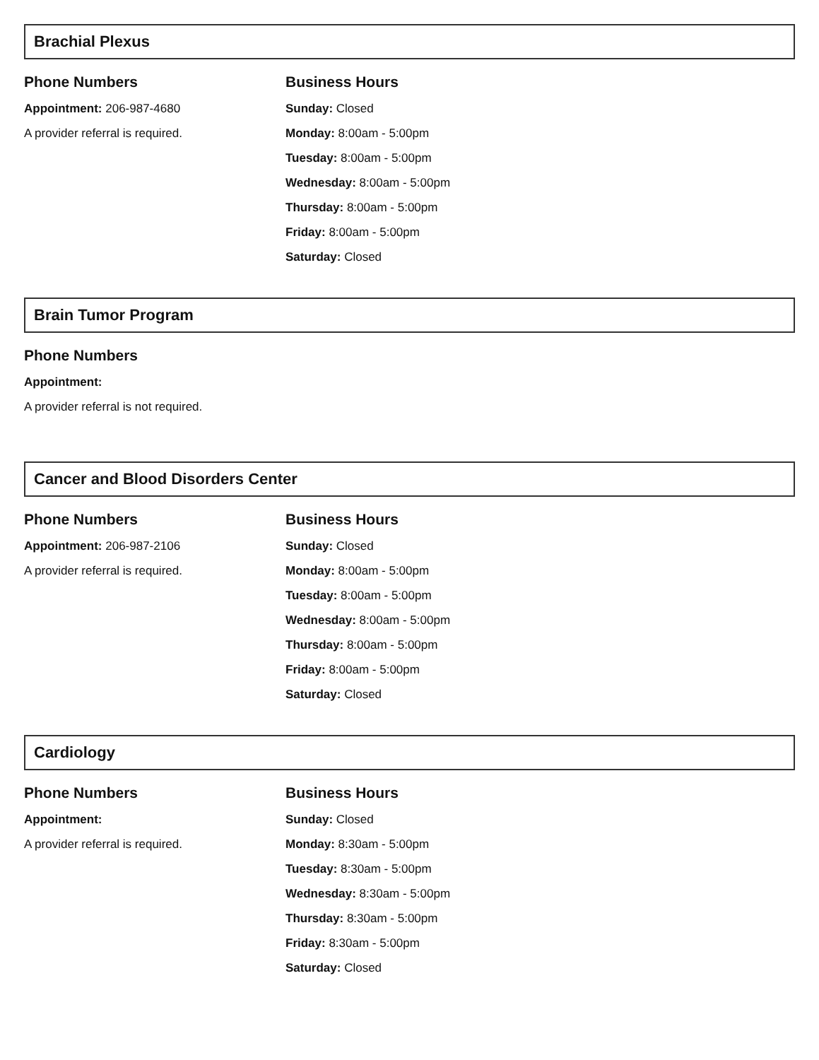Brachial Plexus
Phone Numbers
Appointment: 206-987-4680
A provider referral is required.
Business Hours
Sunday: Closed
Monday: 8:00am - 5:00pm
Tuesday: 8:00am - 5:00pm
Wednesday: 8:00am - 5:00pm
Thursday: 8:00am - 5:00pm
Friday: 8:00am - 5:00pm
Saturday: Closed
Brain Tumor Program
Phone Numbers
Appointment:
A provider referral is not required.
Cancer and Blood Disorders Center
Phone Numbers
Appointment: 206-987-2106
A provider referral is required.
Business Hours
Sunday: Closed
Monday: 8:00am - 5:00pm
Tuesday: 8:00am - 5:00pm
Wednesday: 8:00am - 5:00pm
Thursday: 8:00am - 5:00pm
Friday: 8:00am - 5:00pm
Saturday: Closed
Cardiology
Phone Numbers
Appointment:
A provider referral is required.
Business Hours
Sunday: Closed
Monday: 8:30am - 5:00pm
Tuesday: 8:30am - 5:00pm
Wednesday: 8:30am - 5:00pm
Thursday: 8:30am - 5:00pm
Friday: 8:30am - 5:00pm
Saturday: Closed